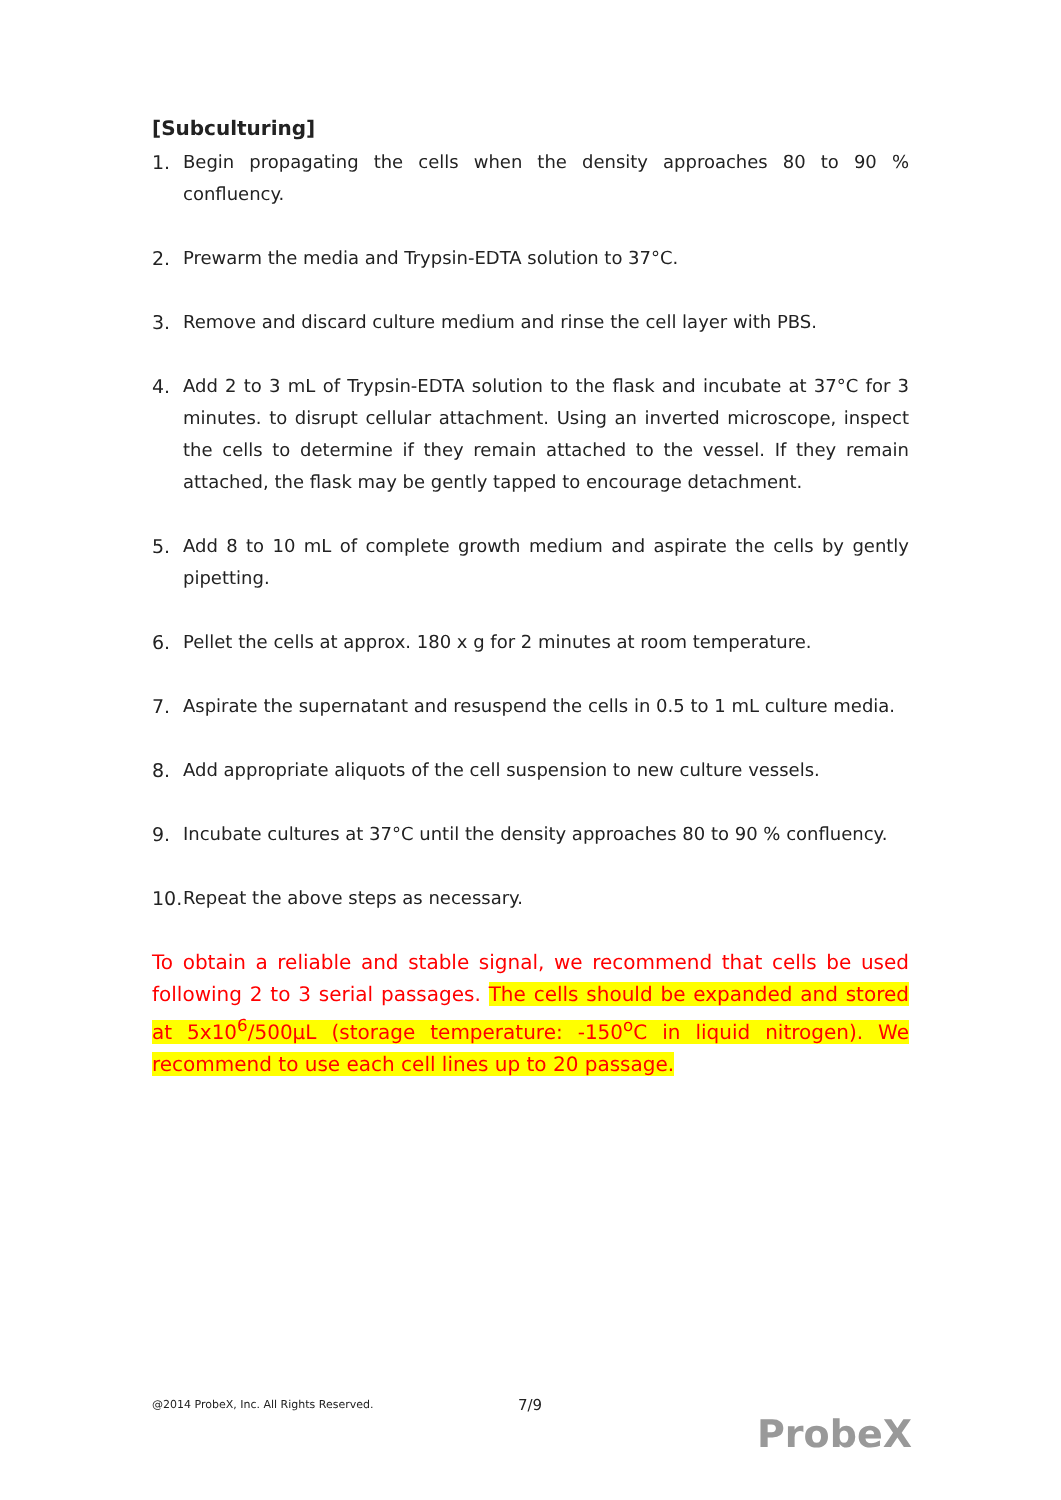[Subculturing]
1. Begin propagating the cells when the density approaches 80 to 90 % confluency.
2. Prewarm the media and Trypsin-EDTA solution to 37°C.
3. Remove and discard culture medium and rinse the cell layer with PBS.
4. Add 2 to 3 mL of Trypsin-EDTA solution to the flask and incubate at 37°C for 3 minutes. to disrupt cellular attachment. Using an inverted microscope, inspect the cells to determine if they remain attached to the vessel. If they remain attached, the flask may be gently tapped to encourage detachment.
5. Add 8 to 10 mL of complete growth medium and aspirate the cells by gently pipetting.
6. Pellet the cells at approx. 180 x g for 2 minutes at room temperature.
7. Aspirate the supernatant and resuspend the cells in 0.5 to 1 mL culture media.
8. Add appropriate aliquots of the cell suspension to new culture vessels.
9. Incubate cultures at 37°C until the density approaches 80 to 90 % confluency.
10. Repeat the above steps as necessary.
To obtain a reliable and stable signal, we recommend that cells be used following 2 to 3 serial passages. The cells should be expanded and stored at 5x10<sup>6</sup>/500µL (storage temperature: -150<sup>o</sup>C in liquid nitrogen). We recommend to use each cell lines up to 20 passage.
@2014 ProbeX, Inc. All Rights Reserved.
7/9
ProbeX